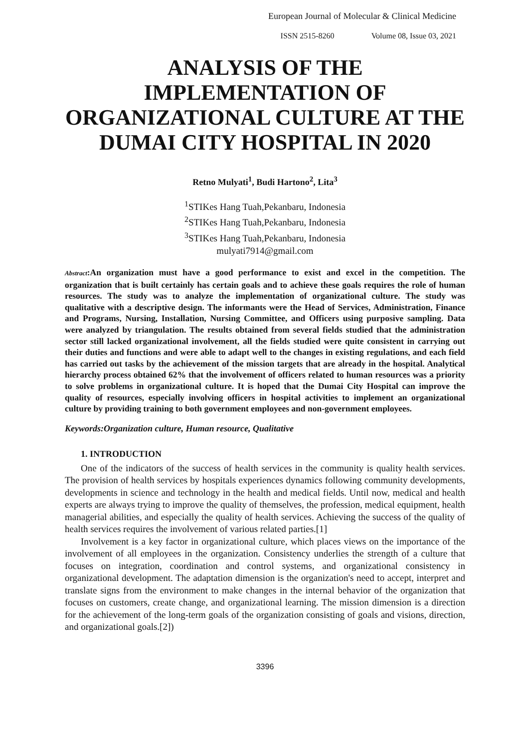European Journal of Molecular & Clinical Medicine
ISSN 2515-8260 Volume 08, Issue 03, 2021
ANALYSIS OF THE IMPLEMENTATION OF ORGANIZATIONAL CULTURE AT THE DUMAI CITY HOSPITAL IN 2020
Retno Mulyati<sup>1</sup>, Budi Hartono<sup>2</sup>, Lita<sup>3</sup>
<sup>1</sup> STIKes Hang Tuah,Pekanbaru, Indonesia
<sup>2</sup> STIKes Hang Tuah,Pekanbaru, Indonesia
<sup>3</sup> STIKes Hang Tuah,Pekanbaru, Indonesia
mulyati7914@gmail.com
Abstract:An organization must have a good performance to exist and excel in the competition. The organization that is built certainly has certain goals and to achieve these goals requires the role of human resources. The study was to analyze the implementation of organizational culture. The study was qualitative with a descriptive design. The informants were the Head of Services, Administration, Finance and Programs, Nursing, Installation, Nursing Committee, and Officers using purposive sampling. Data were analyzed by triangulation. The results obtained from several fields studied that the administration sector still lacked organizational involvement, all the fields studied were quite consistent in carrying out their duties and functions and were able to adapt well to the changes in existing regulations, and each field has carried out tasks by the achievement of the mission targets that are already in the hospital. Analytical hierarchy process obtained 62% that the involvement of officers related to human resources was a priority to solve problems in organizational culture. It is hoped that the Dumai City Hospital can improve the quality of resources, especially involving officers in hospital activities to implement an organizational culture by providing training to both government employees and non-government employees.
Keywords:Organization culture, Human resource, Qualitative
1. INTRODUCTION
One of the indicators of the success of health services in the community is quality health services. The provision of health services by hospitals experiences dynamics following community developments, developments in science and technology in the health and medical fields. Until now, medical and health experts are always trying to improve the quality of themselves, the profession, medical equipment, health managerial abilities, and especially the quality of health services. Achieving the success of the quality of health services requires the involvement of various related parties.[1]
Involvement is a key factor in organizational culture, which places views on the importance of the involvement of all employees in the organization. Consistency underlies the strength of a culture that focuses on integration, coordination and control systems, and organizational consistency in organizational development. The adaptation dimension is the organization's need to accept, interpret and translate signs from the environment to make changes in the internal behavior of the organization that focuses on customers, create change, and organizational learning. The mission dimension is a direction for the achievement of the long-term goals of the organization consisting of goals and visions, direction, and organizational goals.[2])
3396